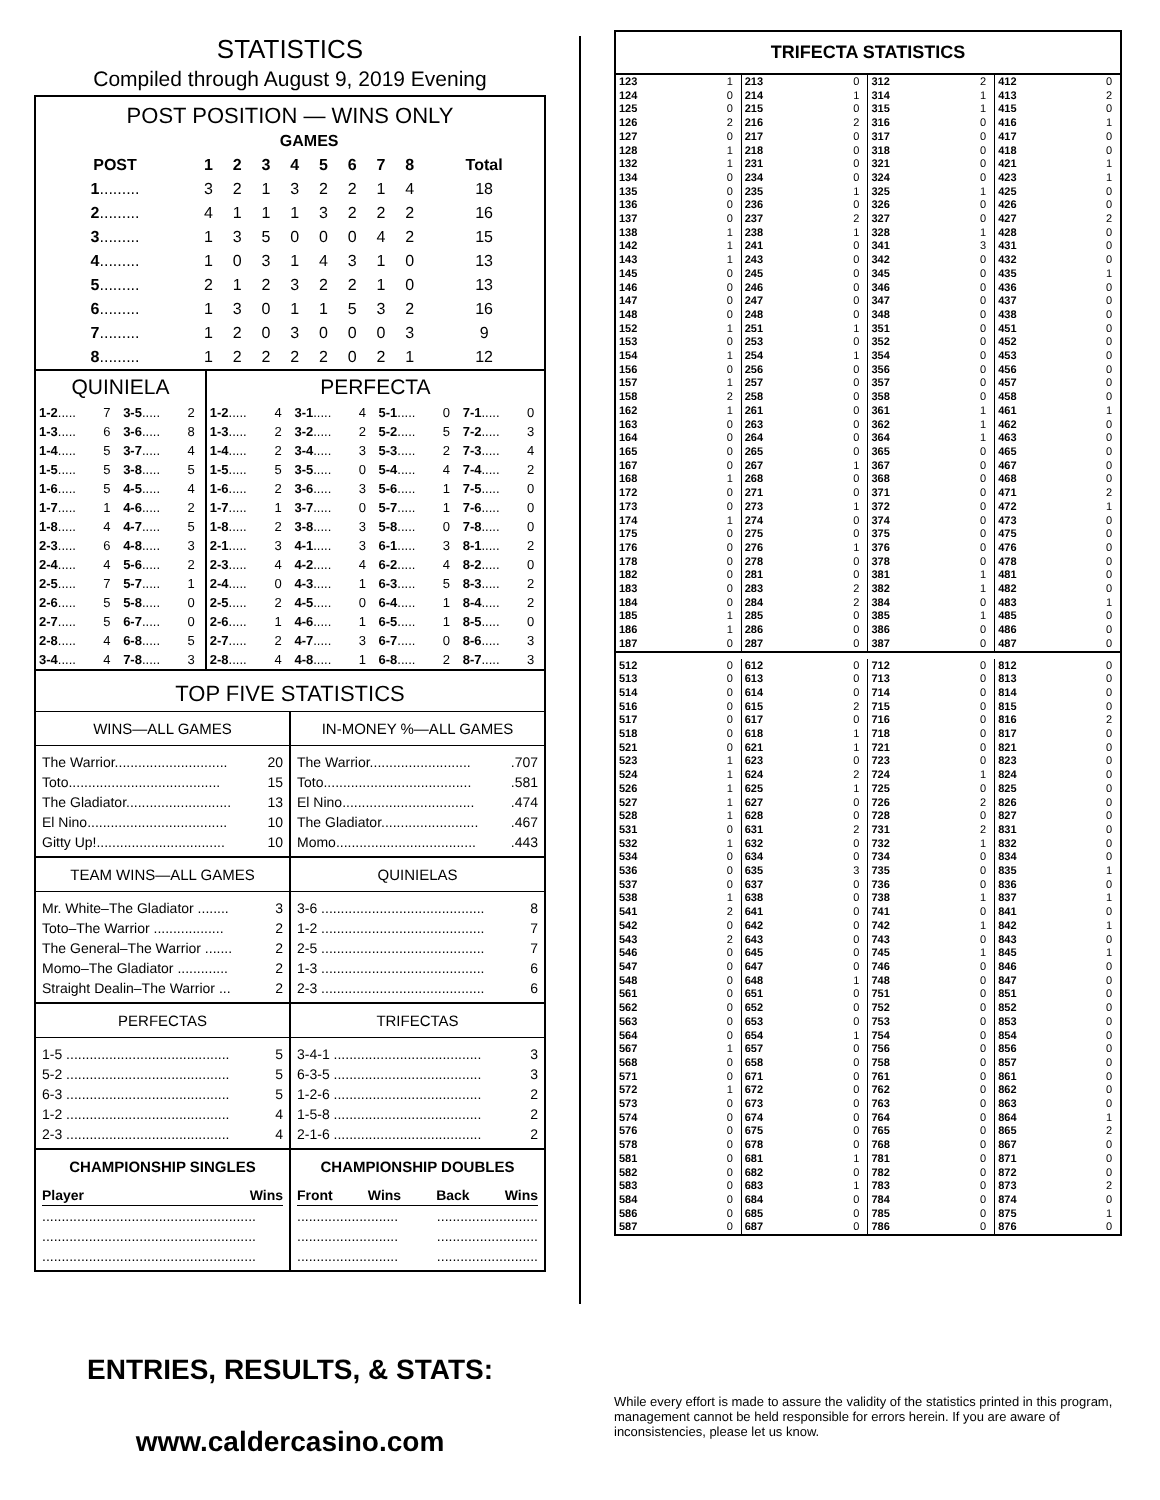STATISTICS
Compiled through August 9, 2019 Evening
POST POSITION — WINS ONLY
| | GAMES | | | | | | | | |
| --- | --- | --- | --- | --- | --- | --- | --- | --- | --- |
| POST | 1 | 2 | 3 | 4 | 5 | 6 | 7 | 8 | Total |
| 1 ......... | 3 | 2 | 1 | 3 | 2 | 2 | 1 | 4 | 18 |
| 2 ......... | 4 | 1 | 1 | 1 | 3 | 2 | 2 | 2 | 16 |
| 3 ......... | 1 | 3 | 5 | 0 | 0 | 0 | 4 | 2 | 15 |
| 4 ......... | 1 | 0 | 3 | 1 | 4 | 3 | 1 | 0 | 13 |
| 5 ......... | 2 | 1 | 2 | 3 | 2 | 2 | 1 | 0 | 13 |
| 6 ......... | 1 | 3 | 0 | 1 | 1 | 5 | 3 | 2 | 16 |
| 7 ......... | 1 | 2 | 0 | 3 | 0 | 0 | 0 | 3 | 9 |
| 8 ......... | 1 | 2 | 2 | 2 | 2 | 0 | 2 | 1 | 12 |
| QUINIELA | | | | PERFECTA | | | | | | | |
| --- | --- | --- | --- | --- | --- | --- | --- | --- | --- | --- | --- |
| 1-2 ..... | 7 | 3-5 ..... | 2 | 1-2 ..... | 4 | 3-1 ..... | 4 | 5-1 ..... | 0 | 7-1 ..... | 0 |
| 1-3 ..... | 6 | 3-6 ..... | 8 | 1-3 ..... | 2 | 3-2 ..... | 2 | 5-2 ..... | 5 | 7-2 ..... | 3 |
| 1-4 ..... | 5 | 3-7 ..... | 4 | 1-4 ..... | 2 | 3-4 ..... | 3 | 5-3 ..... | 2 | 7-3 ..... | 4 |
| 1-5 ..... | 5 | 3-8 ..... | 5 | 1-5 ..... | 5 | 3-5 ..... | 0 | 5-4 ..... | 4 | 7-4 ..... | 2 |
| 1-6 ..... | 5 | 4-5 ..... | 4 | 1-6 ..... | 2 | 3-6 ..... | 3 | 5-6 ..... | 1 | 7-5 ..... | 0 |
| 1-7 ..... | 1 | 4-6 ..... | 2 | 1-7 ..... | 1 | 3-7 ..... | 0 | 5-7 ..... | 1 | 7-6 ..... | 0 |
| 1-8 ..... | 4 | 4-7 ..... | 5 | 1-8 ..... | 2 | 3-8 ..... | 3 | 5-8 ..... | 0 | 7-8 ..... | 0 |
| 2-3 ..... | 6 | 4-8 ..... | 3 | 2-1 ..... | 3 | 4-1 ..... | 3 | 6-1 ..... | 3 | 8-1 ..... | 2 |
| 2-4 ..... | 4 | 5-6 ..... | 2 | 2-3 ..... | 4 | 4-2 ..... | 4 | 6-2 ..... | 4 | 8-2 ..... | 0 |
| 2-5 ..... | 7 | 5-7 ..... | 1 | 2-4 ..... | 0 | 4-3 ..... | 1 | 6-3 ..... | 5 | 8-3 ..... | 2 |
| 2-6 ..... | 5 | 5-8 ..... | 0 | 2-5 ..... | 2 | 4-5 ..... | 0 | 6-4 ..... | 1 | 8-4 ..... | 2 |
| 2-7 ..... | 5 | 6-7 ..... | 0 | 2-6 ..... | 1 | 4-6 ..... | 1 | 6-5 ..... | 1 | 8-5 ..... | 0 |
| 2-8 ..... | 4 | 6-8 ..... | 5 | 2-7 ..... | 2 | 4-7 ..... | 3 | 6-7 ..... | 0 | 8-6 ..... | 3 |
| 3-4 ..... | 4 | 7-8 ..... | 3 | 2-8 ..... | 4 | 4-8 ..... | 1 | 6-8 ..... | 2 | 8-7 ..... | 3 |
TOP FIVE STATISTICS
WINS—ALL GAMES
The Warrior............................. 20
Toto....................................... 15
The Gladiator........................... 13
El Nino.................................... 10
Gitty Up!................................. 10
IN-MONEY %—ALL GAMES
The Warrior...........................707
Toto.......................................581
El Nino...................................474
The Gladiator..........................467
Momo.....................................443
TEAM WINS—ALL GAMES
Mr. White–The Gladiator ........ 3
Toto–The Warrior .................. 2
The General–The Warrior ....... 2
Momo–The Gladiator ............. 2
Straight Dealin–The Warrior ... 2
QUINIELAS
3-6 .......................................... 8
1-2 .......................................... 7
2-5 .......................................... 7
1-3 .......................................... 6
2-3 .......................................... 6
PERFECTAS
1-5 .......................................... 5
5-2 .......................................... 5
6-3 .......................................... 5
1-2 .......................................... 4
2-3 .......................................... 4
TRIFECTAS
3-4-1 ...................................... 3
6-3-5 ...................................... 3
1-2-6 ...................................... 2
1-5-8 ...................................... 2
2-1-6 ...................................... 2
CHAMPIONSHIP SINGLES
Player Wins
.......................................................
.......................................................
.......................................................
CHAMPIONSHIP DOUBLES
Front Wins Back Wins
....................................................
....................................................
....................................................
TRIFECTA STATISTICS
| 123 | 1 | 213 | 0 | 312 | 2 | 412 | 0 |
| 124 | 0 | 214 | 1 | 314 | 1 | 413 | 2 |
| 125 | 0 | 215 | 0 | 315 | 1 | 415 | 0 |
| 126 | 2 | 216 | 2 | 316 | 0 | 416 | 1 |
| 127 | 0 | 217 | 0 | 317 | 0 | 417 | 0 |
| 128 | 1 | 218 | 0 | 318 | 0 | 418 | 0 |
| 132 | 1 | 231 | 0 | 321 | 0 | 421 | 1 |
| 134 | 0 | 234 | 0 | 324 | 0 | 423 | 1 |
| 135 | 0 | 235 | 1 | 325 | 1 | 425 | 0 |
| 136 | 0 | 236 | 0 | 326 | 0 | 426 | 0 |
| 137 | 0 | 237 | 2 | 327 | 0 | 427 | 2 |
| 138 | 1 | 238 | 1 | 328 | 1 | 428 | 0 |
| 142 | 1 | 241 | 0 | 341 | 3 | 431 | 0 |
| 143 | 1 | 243 | 0 | 342 | 0 | 432 | 0 |
| 145 | 0 | 245 | 0 | 345 | 0 | 435 | 1 |
| 146 | 0 | 246 | 0 | 346 | 0 | 436 | 0 |
| 147 | 0 | 247 | 0 | 347 | 0 | 437 | 0 |
| 148 | 0 | 248 | 0 | 348 | 0 | 438 | 0 |
| 152 | 1 | 251 | 1 | 351 | 0 | 451 | 0 |
| 153 | 0 | 253 | 0 | 352 | 0 | 452 | 0 |
| 154 | 1 | 254 | 1 | 354 | 0 | 453 | 0 |
| 156 | 0 | 256 | 0 | 356 | 0 | 456 | 0 |
| 157 | 1 | 257 | 0 | 357 | 0 | 457 | 0 |
| 158 | 2 | 258 | 0 | 358 | 0 | 458 | 0 |
| 162 | 1 | 261 | 0 | 361 | 1 | 461 | 1 |
| 163 | 0 | 263 | 0 | 362 | 1 | 462 | 0 |
| 164 | 0 | 264 | 0 | 364 | 1 | 463 | 0 |
| 165 | 0 | 265 | 0 | 365 | 0 | 465 | 0 |
| 167 | 0 | 267 | 1 | 367 | 0 | 467 | 0 |
| 168 | 1 | 268 | 0 | 368 | 0 | 468 | 0 |
| 172 | 0 | 271 | 0 | 371 | 0 | 471 | 2 |
| 173 | 0 | 273 | 1 | 372 | 0 | 472 | 1 |
| 174 | 1 | 274 | 0 | 374 | 0 | 473 | 0 |
| 175 | 0 | 275 | 0 | 375 | 0 | 475 | 0 |
| 176 | 0 | 276 | 1 | 376 | 0 | 476 | 0 |
| 178 | 0 | 278 | 0 | 378 | 0 | 478 | 0 |
| 182 | 0 | 281 | 0 | 381 | 1 | 481 | 0 |
| 183 | 0 | 283 | 2 | 382 | 1 | 482 | 0 |
| 184 | 0 | 284 | 2 | 384 | 0 | 483 | 1 |
| 185 | 1 | 285 | 0 | 385 | 1 | 485 | 0 |
| 186 | 1 | 286 | 0 | 386 | 0 | 486 | 0 |
| 187 | 0 | 287 | 0 | 387 | 0 | 487 | 0 |
| 512 | 0 | 612 | 0 | 712 | 0 | 812 | 0 |
| 513 | 0 | 613 | 0 | 713 | 0 | 813 | 0 |
| 514 | 0 | 614 | 0 | 714 | 0 | 814 | 0 |
| 516 | 0 | 615 | 2 | 715 | 0 | 815 | 0 |
| 517 | 0 | 617 | 0 | 716 | 0 | 816 | 2 |
| 518 | 0 | 618 | 1 | 718 | 0 | 817 | 0 |
| 521 | 0 | 621 | 1 | 721 | 0 | 821 | 0 |
| 523 | 1 | 623 | 0 | 723 | 0 | 823 | 0 |
| 524 | 1 | 624 | 2 | 724 | 1 | 824 | 0 |
| 526 | 1 | 625 | 1 | 725 | 0 | 825 | 0 |
| 527 | 1 | 627 | 0 | 726 | 2 | 826 | 0 |
| 528 | 1 | 628 | 0 | 728 | 0 | 827 | 0 |
| 531 | 0 | 631 | 2 | 731 | 2 | 831 | 0 |
| 532 | 1 | 632 | 0 | 732 | 1 | 832 | 0 |
| 534 | 0 | 634 | 0 | 734 | 0 | 834 | 0 |
| 536 | 0 | 635 | 3 | 735 | 0 | 835 | 1 |
| 537 | 0 | 637 | 0 | 736 | 0 | 836 | 0 |
| 538 | 1 | 638 | 0 | 738 | 1 | 837 | 1 |
| 541 | 2 | 641 | 0 | 741 | 0 | 841 | 0 |
| 542 | 0 | 642 | 0 | 742 | 1 | 842 | 1 |
| 543 | 2 | 643 | 0 | 743 | 0 | 843 | 0 |
| 546 | 0 | 645 | 0 | 745 | 1 | 845 | 1 |
| 547 | 0 | 647 | 0 | 746 | 0 | 846 | 0 |
| 548 | 0 | 648 | 1 | 748 | 0 | 847 | 0 |
| 561 | 0 | 651 | 0 | 751 | 0 | 851 | 0 |
| 562 | 0 | 652 | 0 | 752 | 0 | 852 | 0 |
| 563 | 0 | 653 | 0 | 753 | 0 | 853 | 0 |
| 564 | 0 | 654 | 1 | 754 | 0 | 854 | 0 |
| 567 | 1 | 657 | 0 | 756 | 0 | 856 | 0 |
| 568 | 0 | 658 | 0 | 758 | 0 | 857 | 0 |
| 571 | 0 | 671 | 0 | 761 | 0 | 861 | 0 |
| 572 | 1 | 672 | 0 | 762 | 0 | 862 | 0 |
| 573 | 0 | 673 | 0 | 763 | 0 | 863 | 0 |
| 574 | 0 | 674 | 0 | 764 | 0 | 864 | 1 |
| 576 | 0 | 675 | 0 | 765 | 0 | 865 | 2 |
| 578 | 0 | 678 | 0 | 768 | 0 | 867 | 0 |
| 581 | 0 | 681 | 1 | 781 | 0 | 871 | 0 |
| 582 | 0 | 682 | 0 | 782 | 0 | 872 | 0 |
| 583 | 0 | 683 | 1 | 783 | 0 | 873 | 2 |
| 584 | 0 | 684 | 0 | 784 | 0 | 874 | 0 |
| 586 | 0 | 685 | 0 | 785 | 0 | 875 | 1 |
| 587 | 0 | 687 | 0 | 786 | 0 | 876 | 0 |
ENTRIES, RESULTS, & STATS:
www.caldercasino.com
While every effort is made to assure the validity of the statistics printed in this program, management cannot be held responsible for errors herein. If you are aware of inconsistencies, please let us know.